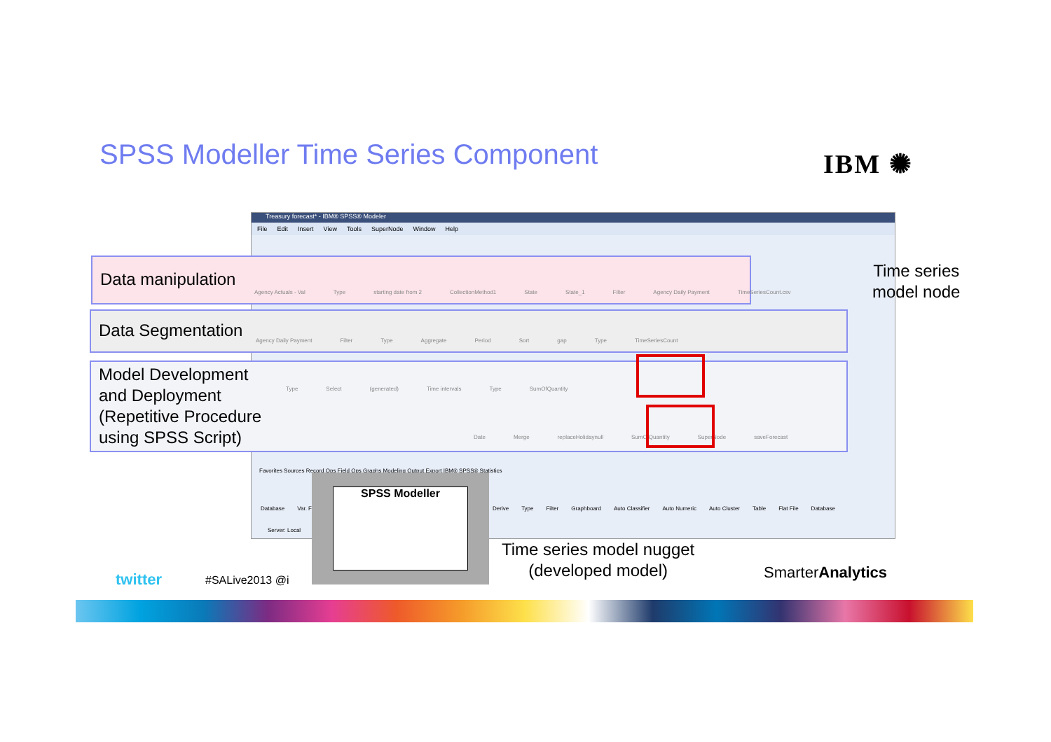SPSS Modeller Time Series Component
IBM ✺
Treasury forecast* - IBM® SPSS® Modeler
File Edit Insert View Tools SuperNode Window Help
Data manipulation
Agency Actuals - Val Type starting date from 2 CollectionMethod1 State State_1 Filter Agency Daily Payment TimeSeriesCount.csv
Time series
model node
Data Segmentation
Agency Daily Payment Filter Type Aggregate Period Sort gap Type TimeSeriesCount
Model Development
and Deployment
(Repetitive Procedure
using SPSS Script)
Type Select (generated) Time intervals Type SumOfQuantity
Date Merge replaceHolidaynull SumOfQuantity SuperNode saveForecast
Favorites Sources Record Ops Field Ops Graphs Modeling Output Export IBM® SPSS® Statistics
Database Var. F Derive Type Filter Graphboard Auto Classifier Auto Numeric Auto Cluster Table Flat File Database
Server: Local
SPSS Modeller
Time series model nugget
(developed model)
twitter #SALive2013 @i SmarterAnalytics